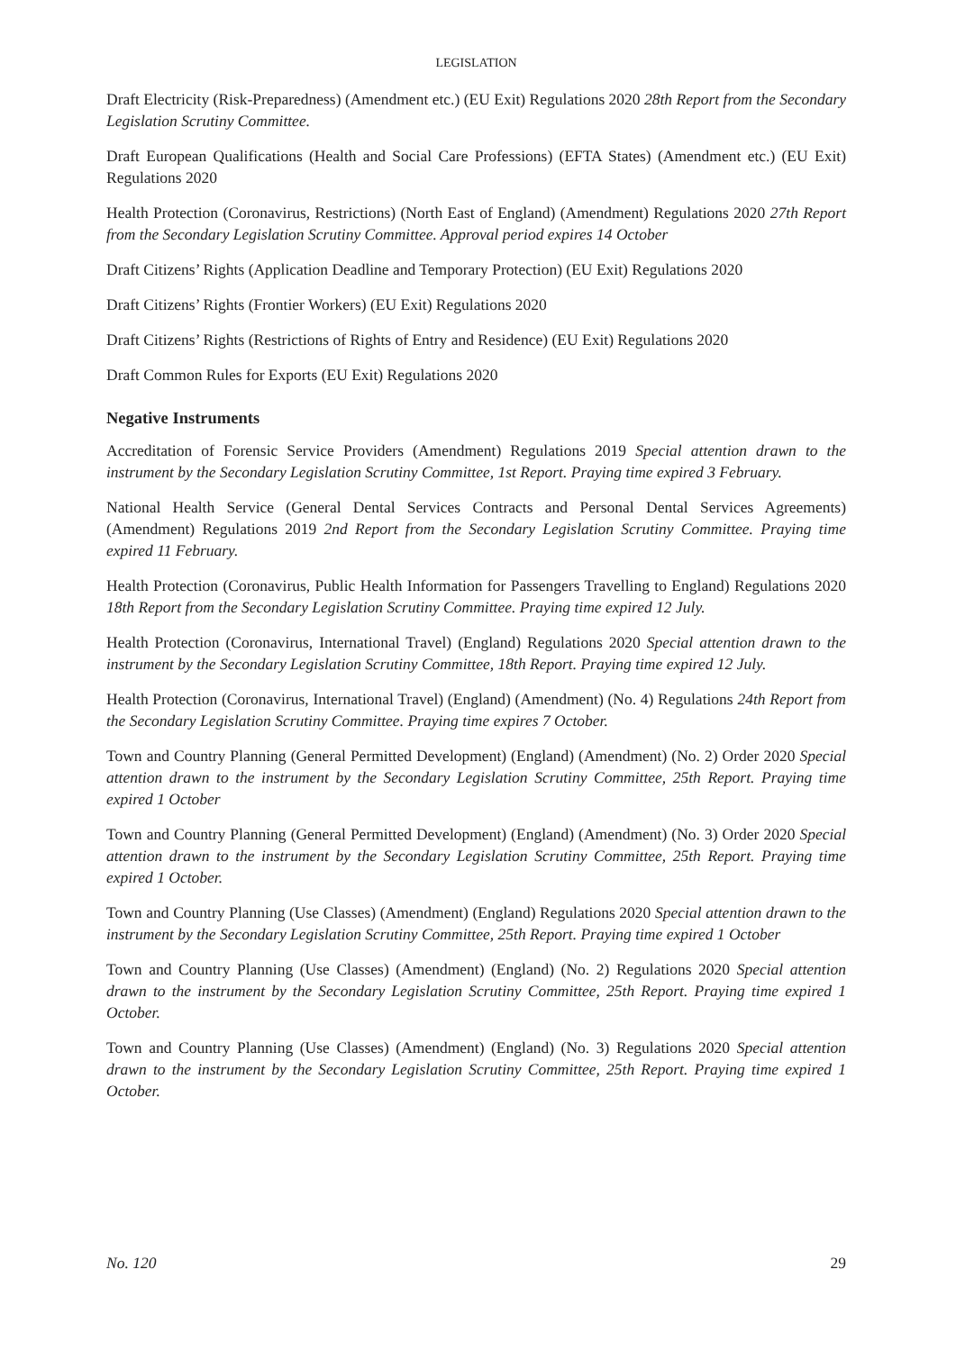LEGISLATION
Draft Electricity (Risk-Preparedness) (Amendment etc.) (EU Exit) Regulations 2020 28th Report from the Secondary Legislation Scrutiny Committee.
Draft European Qualifications (Health and Social Care Professions) (EFTA States) (Amendment etc.) (EU Exit) Regulations 2020
Health Protection (Coronavirus, Restrictions) (North East of England) (Amendment) Regulations 2020 27th Report from the Secondary Legislation Scrutiny Committee. Approval period expires 14 October
Draft Citizens’ Rights (Application Deadline and Temporary Protection) (EU Exit) Regulations 2020
Draft Citizens’ Rights (Frontier Workers) (EU Exit) Regulations 2020
Draft Citizens’ Rights (Restrictions of Rights of Entry and Residence) (EU Exit) Regulations 2020
Draft Common Rules for Exports (EU Exit) Regulations 2020
Negative Instruments
Accreditation of Forensic Service Providers (Amendment) Regulations 2019 Special attention drawn to the instrument by the Secondary Legislation Scrutiny Committee, 1st Report. Praying time expired 3 February.
National Health Service (General Dental Services Contracts and Personal Dental Services Agreements) (Amendment) Regulations 2019 2nd Report from the Secondary Legislation Scrutiny Committee. Praying time expired 11 February.
Health Protection (Coronavirus, Public Health Information for Passengers Travelling to England) Regulations 2020 18th Report from the Secondary Legislation Scrutiny Committee. Praying time expired 12 July.
Health Protection (Coronavirus, International Travel) (England) Regulations 2020 Special attention drawn to the instrument by the Secondary Legislation Scrutiny Committee, 18th Report. Praying time expired 12 July.
Health Protection (Coronavirus, International Travel) (England) (Amendment) (No. 4) Regulations 24th Report from the Secondary Legislation Scrutiny Committee. Praying time expires 7 October.
Town and Country Planning (General Permitted Development) (England) (Amendment) (No. 2) Order 2020 Special attention drawn to the instrument by the Secondary Legislation Scrutiny Committee, 25th Report. Praying time expired 1 October
Town and Country Planning (General Permitted Development) (England) (Amendment) (No. 3) Order 2020 Special attention drawn to the instrument by the Secondary Legislation Scrutiny Committee, 25th Report. Praying time expired 1 October.
Town and Country Planning (Use Classes) (Amendment) (England) Regulations 2020 Special attention drawn to the instrument by the Secondary Legislation Scrutiny Committee, 25th Report. Praying time expired 1 October
Town and Country Planning (Use Classes) (Amendment) (England) (No. 2) Regulations 2020 Special attention drawn to the instrument by the Secondary Legislation Scrutiny Committee, 25th Report. Praying time expired 1 October.
Town and Country Planning (Use Classes) (Amendment) (England) (No. 3) Regulations 2020 Special attention drawn to the instrument by the Secondary Legislation Scrutiny Committee, 25th Report. Praying time expired 1 October.
No. 120 29